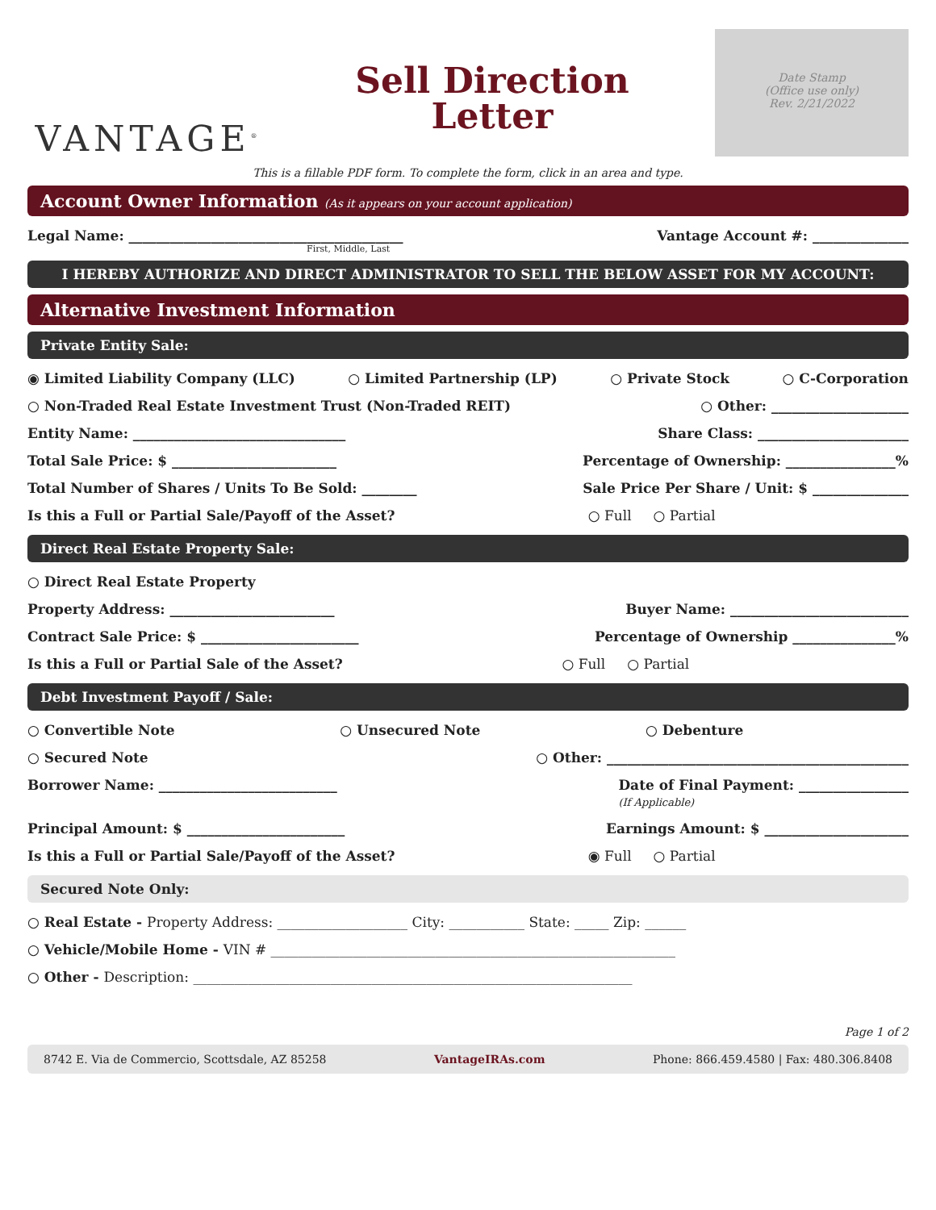VANTAGE<sup>®</sup>
Sell Direction
Letter
Date Stamp
(Office use only)
Rev. 2/21/2022
This is a fillable PDF form. To complete the form, click in an area and type.
Account Owner Information (As it appears on your account application)
Legal Name: ________________________________________ Vantage Account #: ______________
First, Middle, Last
I HEREBY AUTHORIZE AND DIRECT ADMINISTRATOR TO SELL THE BELOW ASSET FOR MY ACCOUNT:
Alternative Investment Information
Private Entity Sale:
◉ Limited Liability Company (LLC) ○ Limited Partnership (LP) ○ Private Stock ○ C-Corporation
○ Non-Traded Real Estate Investment Trust (Non-Traded REIT) ○ Other: ____________________
Entity Name: _______________________________ Share Class: ______________________
Total Sale Price: $ ________________________ Percentage of Ownership: ________________%
Total Number of Shares / Units To Be Sold: ________ Sale Price Per Share / Unit: $ ______________
Is this a Full or Partial Sale/Payoff of the Asset? ○ Full ○ Partial
Direct Real Estate Property Sale:
○ Direct Real Estate Property
Property Address: ________________________ Buyer Name: __________________________
Contract Sale Price: $ _______________________ Percentage of Ownership _______________%
Is this a Full or Partial Sale of the Asset? ○ Full ○ Partial
Debt Investment Payoff / Sale:
○ Convertible Note ○ Unsecured Note ○ Debenture
○ Secured Note ○ Other: ____________________________________________
Borrower Name: __________________________ Date of Final Payment: ________________
(If Applicable)
Principal Amount: $ _______________________ Earnings Amount: $ _____________________
Is this a Full or Partial Sale/Payoff of the Asset? ◉ Full ○ Partial
Secured Note Only:
○ Real Estate - Property Address: ___________________ City: ___________ State: _____ Zip: ______
○ Vehicle/Mobile Home - VIN # ___________________________________________________________
○ Other - Description: ________________________________________________________________
Page 1 of 2
8742 E. Via de Commercio, Scottsdale, AZ 85258 VantageIRAs.com Phone: 866.459.4580 | Fax: 480.306.8408